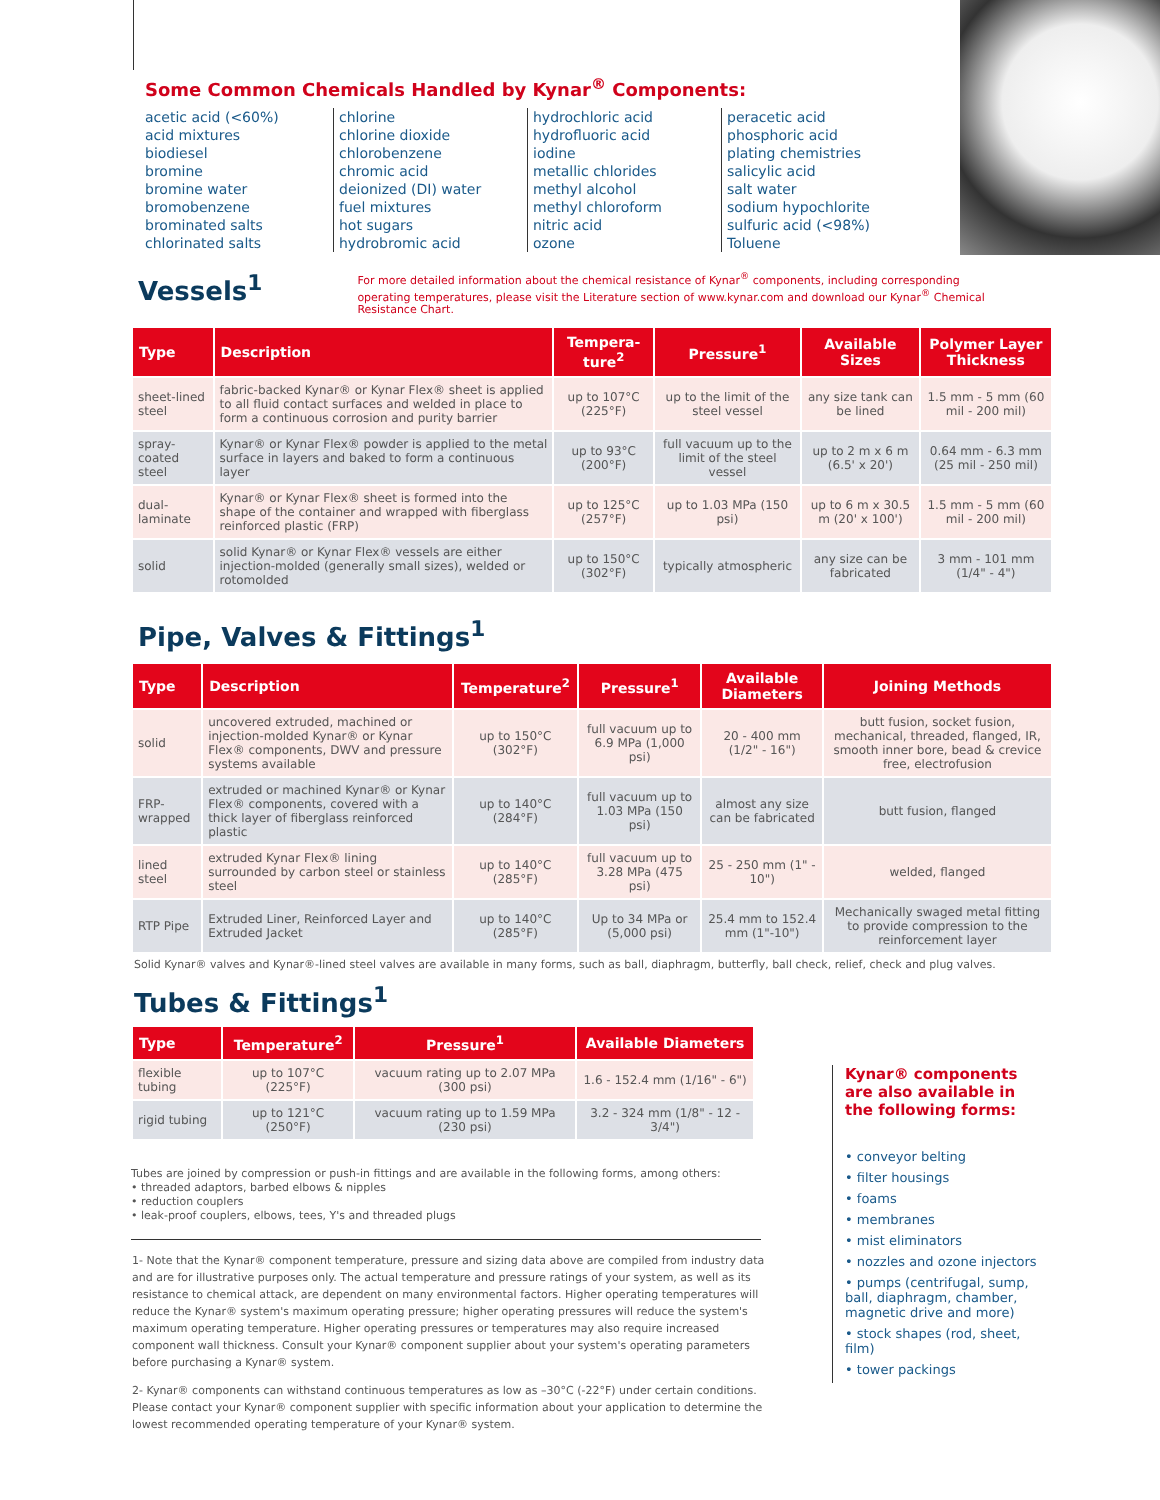Some Common Chemicals Handled by Kynar<sup>®</sup> Components:
acetic acid (<60%)
acid mixtures
biodiesel
bromine
bromine water
bromobenzene
brominated salts
chlorinated salts
chlorine
chlorine dioxide
chlorobenzene
chromic acid
deionized (DI) water
fuel mixtures
hot sugars
hydrobromic acid
hydrochloric acid
hydrofluoric acid
iodine
metallic chlorides
methyl alcohol
methyl chloroform
nitric acid
ozone
peracetic acid
phosphoric acid
plating chemistries
salicylic acid
salt water
sodium hypochlorite
sulfuric acid (<98%)
Toluene
Vessels<sup>1</sup>
For more detailed information about the chemical resistance of Kynar<sup>®</sup> components, including corresponding operating temperatures, please visit the Literature section of www.kynar.com and download our Kynar<sup>®</sup> Chemical Resistance Chart.
| Type | Description | Tempera-ture<sup>2</sup> | Pressure<sup>1</sup> | Available Sizes | Polymer Layer Thickness |
| --- | --- | --- | --- | --- | --- |
| sheet-lined steel | fabric-backed Kynar® or Kynar Flex® sheet is applied to all fluid contact surfaces and welded in place to form a continuous corrosion and purity barrier | up to 107°C (225°F) | up to the limit of the steel vessel | any size tank can be lined | 1.5 mm - 5 mm (60 mil - 200 mil) |
| spray-coated steel | Kynar® or Kynar Flex® powder is applied to the metal surface in layers and baked to form a continuous layer | up to 93°C (200°F) | full vacuum up to the limit of the steel vessel | up to 2 m x 6 m (6.5' x 20') | 0.64 mm - 6.3 mm (25 mil - 250 mil) |
| dual-laminate | Kynar® or Kynar Flex® sheet is formed into the shape of the container and wrapped with fiberglass reinforced plastic (FRP) | up to 125°C (257°F) | up to 1.03 MPa (150 psi) | up to 6 m x 30.5 m (20' x 100') | 1.5 mm - 5 mm (60 mil - 200 mil) |
| solid | solid Kynar® or Kynar Flex® vessels are either injection-molded (generally small sizes), welded or rotomolded | up to 150°C (302°F) | typically atmospheric | any size can be fabricated | 3 mm - 101 mm (1/4" - 4") |
Pipe, Valves & Fittings<sup>1</sup>
| Type | Description | Temperature<sup>2</sup> | Pressure<sup>1</sup> | Available Diameters | Joining Methods |
| --- | --- | --- | --- | --- | --- |
| solid | uncovered extruded, machined or injection-molded Kynar® or Kynar Flex® components, DWV and pressure systems available | up to 150°C (302°F) | full vacuum up to 6.9 MPa (1,000 psi) | 20 - 400 mm (1/2" - 16") | butt fusion, socket fusion, mechanical, threaded, flanged, IR, smooth inner bore, bead & crevice free, electrofusion |
| FRP-wrapped | extruded or machined Kynar® or Kynar Flex® components, covered with a thick layer of fiberglass reinforced plastic | up to 140°C (284°F) | full vacuum up to 1.03 MPa (150 psi) | almost any size can be fabricated | butt fusion, flanged |
| lined steel | extruded Kynar Flex® lining surrounded by carbon steel or stainless steel | up to 140°C (285°F) | full vacuum up to 3.28 MPa (475 psi) | 25 - 250 mm (1" - 10") | welded, flanged |
| RTP Pipe | Extruded Liner, Reinforced Layer and Extruded Jacket | up to 140°C (285°F) | Up to 34 MPa or (5,000 psi) | 25.4 mm to 152.4 mm (1"-10") | Mechanically swaged metal fitting to provide compression to the reinforcement layer |
Solid Kynar® valves and Kynar®-lined steel valves are available in many forms, such as ball, diaphragm, butterfly, ball check, relief, check and plug valves.
Tubes & Fittings<sup>1</sup>
| Type | Temperature<sup>2</sup> | Pressure<sup>1</sup> | Available Diameters |
| --- | --- | --- | --- |
| flexible tubing | up to 107°C (225°F) | vacuum rating up to 2.07 MPa (300 psi) | 1.6 - 152.4 mm (1/16" - 6") |
| rigid tubing | up to 121°C (250°F) | vacuum rating up to 1.59 MPa (230 psi) | 3.2 - 324 mm (1/8" - 12 - 3/4") |
Tubes are joined by compression or push-in fittings and are available in the following forms, among others:
• threaded adaptors, barbed elbows & nipples
• reduction couplers
• leak-proof couplers, elbows, tees, Y's and threaded plugs
1- Note that the Kynar® component temperature, pressure and sizing data above are compiled from industry data and are for illustrative purposes only. The actual temperature and pressure ratings of your system, as well as its resistance to chemical attack, are dependent on many environmental factors. Higher operating temperatures will reduce the Kynar® system's maximum operating pressure; higher operating pressures will reduce the system's maximum operating temperature. Higher operating pressures or temperatures may also require increased component wall thickness. Consult your Kynar® component supplier about your system's operating parameters before purchasing a Kynar® system.
2- Kynar® components can withstand continuous temperatures as low as –30°C (-22°F) under certain conditions. Please contact your Kynar® component supplier with specific information about your application to determine the lowest recommended operating temperature of your Kynar® system.
Kynar® components are also available in the following forms:
• conveyor belting
• filter housings
• foams
• membranes
• mist eliminators
• nozzles and ozone injectors
• pumps (centrifugal, sump, ball, diaphragm, chamber, magnetic drive and more)
• stock shapes (rod, sheet, film)
• tower packings